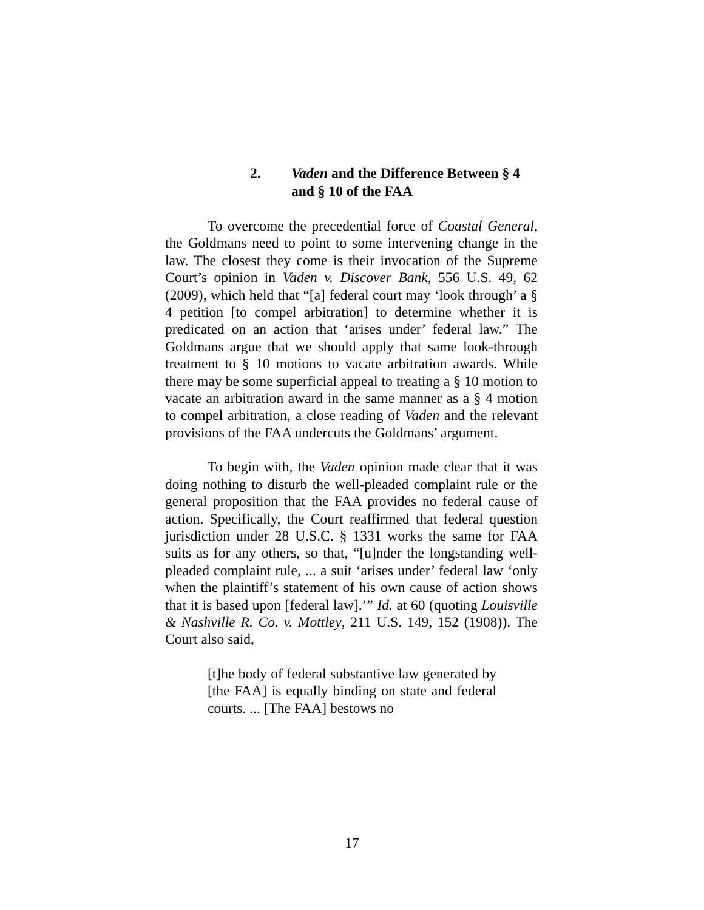2. Vaden and the Difference Between § 4 and § 10 of the FAA
To overcome the precedential force of Coastal General, the Goldmans need to point to some intervening change in the law. The closest they come is their invocation of the Supreme Court’s opinion in Vaden v. Discover Bank, 556 U.S. 49, 62 (2009), which held that “[a] federal court may ‘look through’ a § 4 petition [to compel arbitration] to determine whether it is predicated on an action that ‘arises under’ federal law.” The Goldmans argue that we should apply that same look-through treatment to § 10 motions to vacate arbitration awards. While there may be some superficial appeal to treating a § 10 motion to vacate an arbitration award in the same manner as a § 4 motion to compel arbitration, a close reading of Vaden and the relevant provisions of the FAA undercuts the Goldmans’ argument.
To begin with, the Vaden opinion made clear that it was doing nothing to disturb the well-pleaded complaint rule or the general proposition that the FAA provides no federal cause of action. Specifically, the Court reaffirmed that federal question jurisdiction under 28 U.S.C. § 1331 works the same for FAA suits as for any others, so that, “[u]nder the longstanding well-pleaded complaint rule, ... a suit ‘arises under’ federal law ‘only when the plaintiff’s statement of his own cause of action shows that it is based upon [federal law].’” Id. at 60 (quoting Louisville & Nashville R. Co. v. Mottley, 211 U.S. 149, 152 (1908)). The Court also said,
[t]he body of federal substantive law generated by [the FAA] is equally binding on state and federal courts. ... [The FAA] bestows no
17